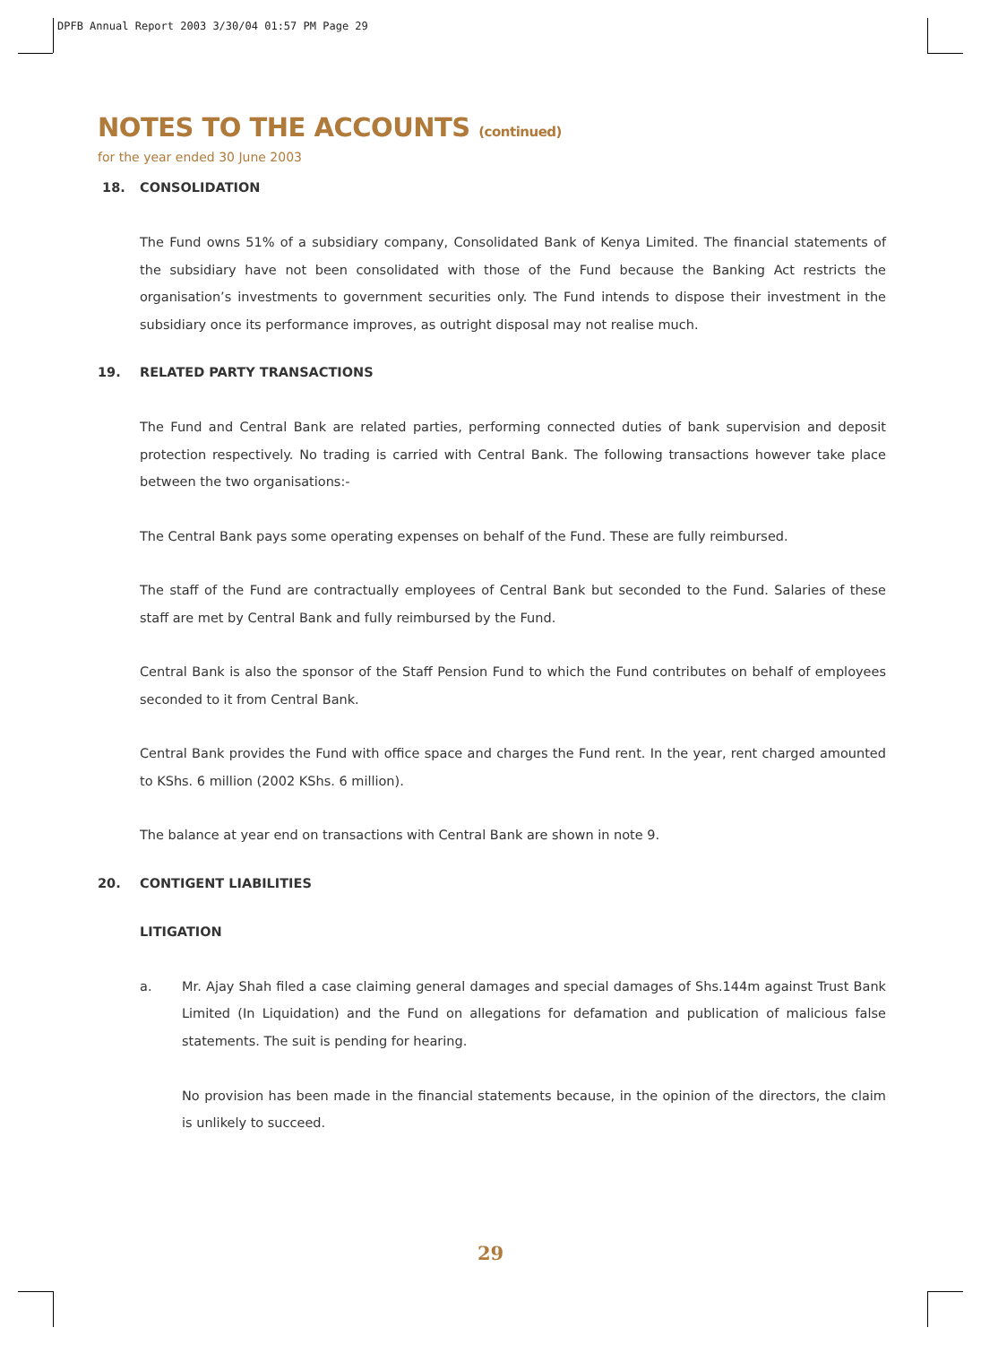DPFB Annual Report 2003 3/30/04 01:57 PM Page 29
NOTES TO THE ACCOUNTS (continued)
for the year ended 30 June 2003
18. CONSOLIDATION
The Fund owns 51% of a subsidiary company, Consolidated Bank of Kenya Limited. The financial statements of the subsidiary have not been consolidated with those of the Fund because the Banking Act restricts the organisation’s investments to government securities only. The Fund intends to dispose their investment in the subsidiary once its performance improves, as outright disposal may not realise much.
19. RELATED PARTY TRANSACTIONS
The Fund and Central Bank are related parties, performing connected duties of bank supervision and deposit protection respectively. No trading is carried with Central Bank. The following transactions however take place between the two organisations:-
The Central Bank pays some operating expenses on behalf of the Fund. These are fully reimbursed.
The staff of the Fund are contractually employees of Central Bank but seconded to the Fund. Salaries of these staff are met by Central Bank and fully reimbursed by the Fund.
Central Bank is also the sponsor of the Staff Pension Fund to which the Fund contributes on behalf of employees seconded to it from Central Bank.
Central Bank provides the Fund with office space and charges the Fund rent. In the year, rent charged amounted to KShs. 6 million (2002 KShs. 6 million).
The balance at year end on transactions with Central Bank are shown in note 9.
20. CONTIGENT LIABILITIES
LITIGATION
a. Mr. Ajay Shah filed a case claiming general damages and special damages of Shs.144m against Trust Bank Limited (In Liquidation) and the Fund on allegations for defamation and publication of malicious false statements. The suit is pending for hearing.
No provision has been made in the financial statements because, in the opinion of the directors, the claim is unlikely to succeed.
29